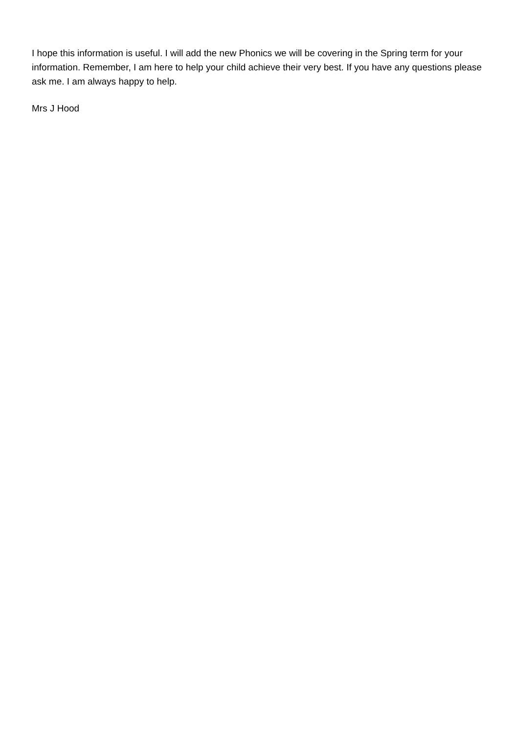I hope this information is useful. I will add the new Phonics we will be covering in the Spring term for your information. Remember, I am here to help your child achieve their very best. If you have any questions please ask me. I am always happy to help.
Mrs J Hood